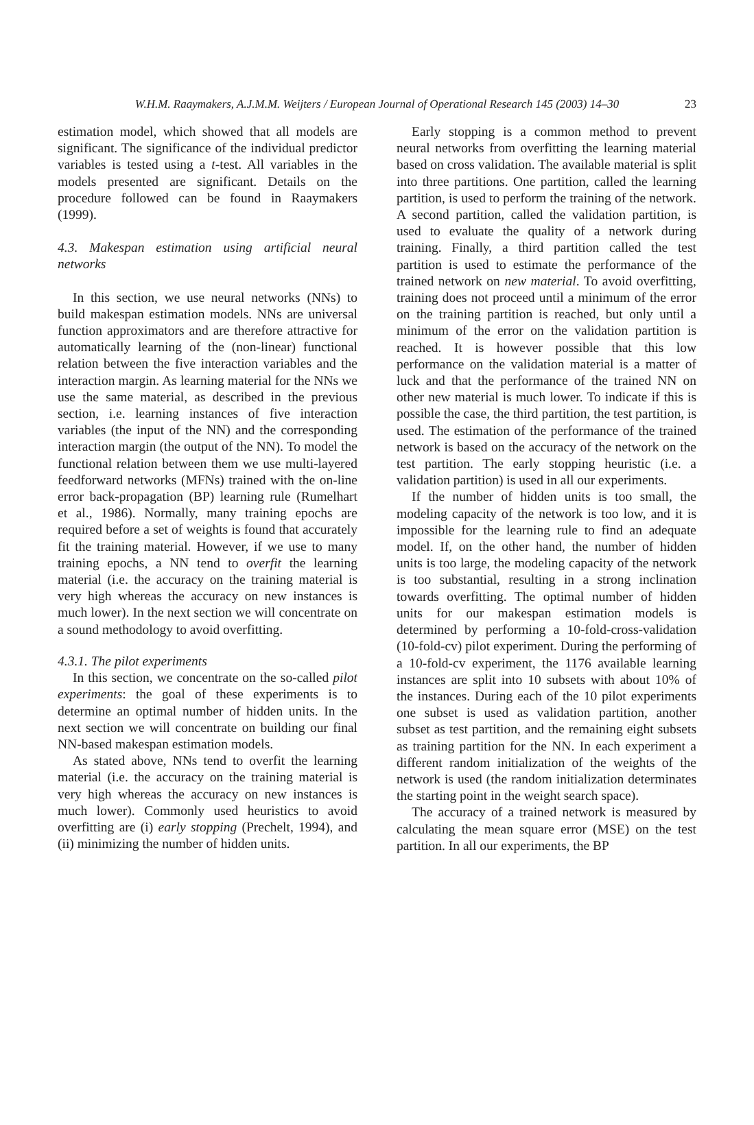W.H.M. Raaymakers, A.J.M.M. Weijters / European Journal of Operational Research 145 (2003) 14–30 23
estimation model, which showed that all models are significant. The significance of the individual predictor variables is tested using a t-test. All variables in the models presented are significant. Details on the procedure followed can be found in Raaymakers (1999).
4.3. Makespan estimation using artificial neural networks
In this section, we use neural networks (NNs) to build makespan estimation models. NNs are universal function approximators and are therefore attractive for automatically learning of the (non-linear) functional relation between the five interaction variables and the interaction margin. As learning material for the NNs we use the same material, as described in the previous section, i.e. learning instances of five interaction variables (the input of the NN) and the corresponding interaction margin (the output of the NN). To model the functional relation between them we use multi-layered feedforward networks (MFNs) trained with the on-line error back-propagation (BP) learning rule (Rumelhart et al., 1986). Normally, many training epochs are required before a set of weights is found that accurately fit the training material. However, if we use to many training epochs, a NN tend to overfit the learning material (i.e. the accuracy on the training material is very high whereas the accuracy on new instances is much lower). In the next section we will concentrate on a sound methodology to avoid overfitting.
4.3.1. The pilot experiments
In this section, we concentrate on the so-called pilot experiments: the goal of these experiments is to determine an optimal number of hidden units. In the next section we will concentrate on building our final NN-based makespan estimation models.
As stated above, NNs tend to overfit the learning material (i.e. the accuracy on the training material is very high whereas the accuracy on new instances is much lower). Commonly used heuristics to avoid overfitting are (i) early stopping (Prechelt, 1994), and (ii) minimizing the number of hidden units.
Early stopping is a common method to prevent neural networks from overfitting the learning material based on cross validation. The available material is split into three partitions. One partition, called the learning partition, is used to perform the training of the network. A second partition, called the validation partition, is used to evaluate the quality of a network during training. Finally, a third partition called the test partition is used to estimate the performance of the trained network on new material. To avoid overfitting, training does not proceed until a minimum of the error on the training partition is reached, but only until a minimum of the error on the validation partition is reached. It is however possible that this low performance on the validation material is a matter of luck and that the performance of the trained NN on other new material is much lower. To indicate if this is possible the case, the third partition, the test partition, is used. The estimation of the performance of the trained network is based on the accuracy of the network on the test partition. The early stopping heuristic (i.e. a validation partition) is used in all our experiments.
If the number of hidden units is too small, the modeling capacity of the network is too low, and it is impossible for the learning rule to find an adequate model. If, on the other hand, the number of hidden units is too large, the modeling capacity of the network is too substantial, resulting in a strong inclination towards overfitting. The optimal number of hidden units for our makespan estimation models is determined by performing a 10-fold-cross-validation (10-fold-cv) pilot experiment. During the performing of a 10-fold-cv experiment, the 1176 available learning instances are split into 10 subsets with about 10% of the instances. During each of the 10 pilot experiments one subset is used as validation partition, another subset as test partition, and the remaining eight subsets as training partition for the NN. In each experiment a different random initialization of the weights of the network is used (the random initialization determinates the starting point in the weight search space).
The accuracy of a trained network is measured by calculating the mean square error (MSE) on the test partition. In all our experiments, the BP